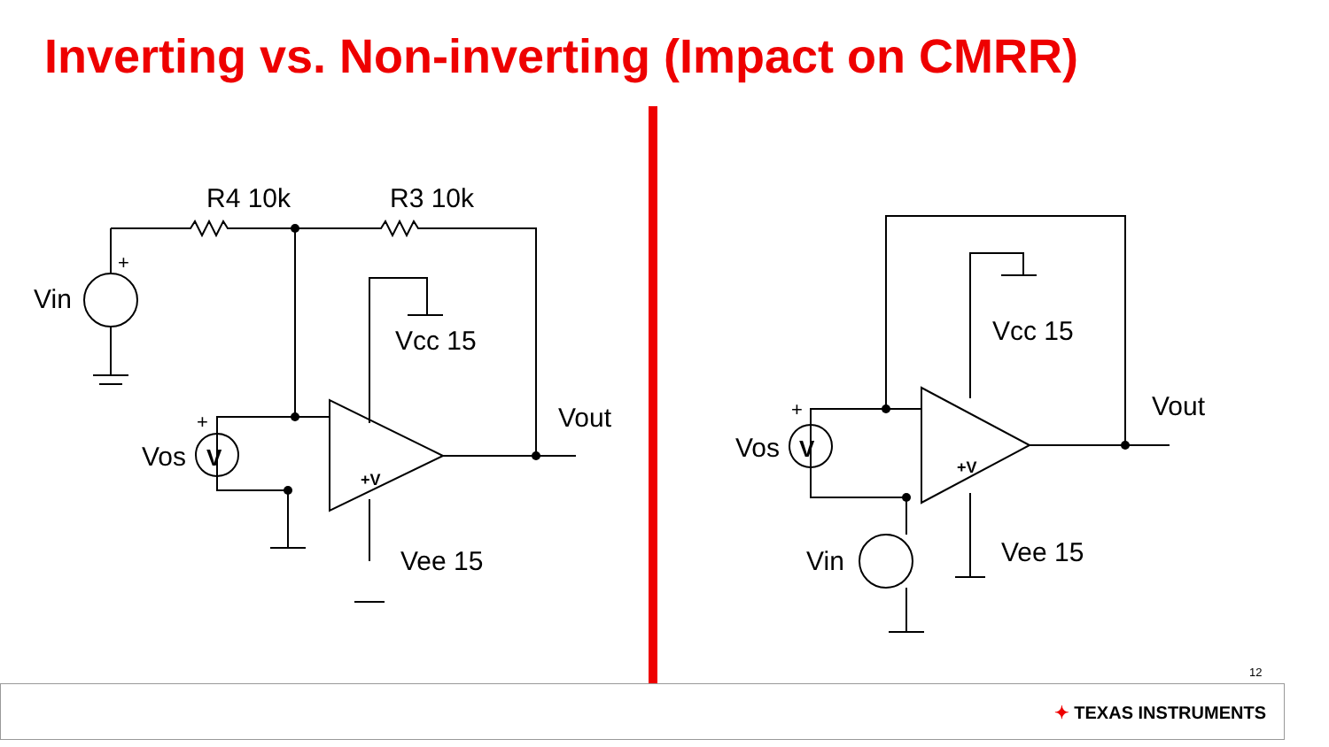Inverting vs. Non-inverting (Impact on CMRR)
R4 10k
R3 10k
Vin
+
Vos
V
+
Vcc 15
Vee 15
Vout
+V
Vos
V
+
Vcc 15
Vee 15
Vout
Vin
+V
12
✦ TEXAS INSTRUMENTS